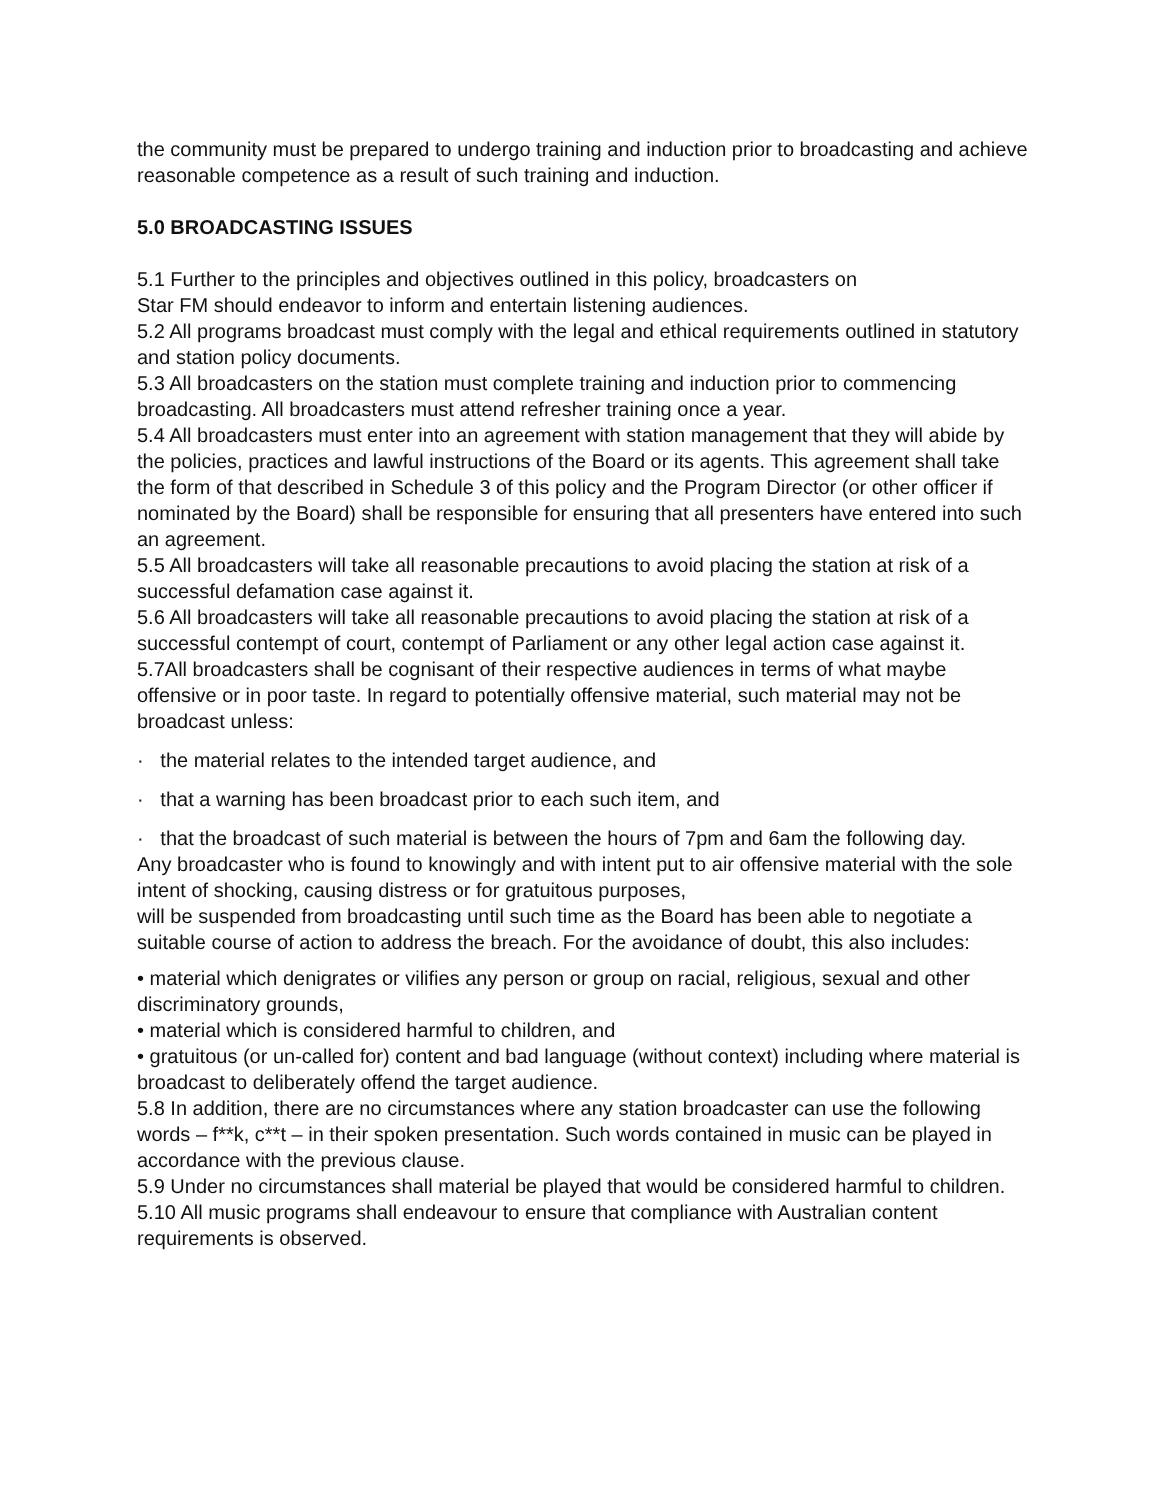the community must be prepared to undergo training and induction prior to broadcasting and achieve reasonable competence as a result of such training and induction.
5.0 BROADCASTING ISSUES
5.1 Further to the principles and objectives outlined in this policy, broadcasters on
Star FM should endeavor to inform and entertain listening audiences.
5.2 All programs broadcast must comply with the legal and ethical requirements outlined in statutory and station policy documents.
5.3 All broadcasters on the station must complete training and induction prior to commencing broadcasting. All broadcasters must attend refresher training once a year.
5.4 All broadcasters must enter into an agreement with station management that they will abide by the policies, practices and lawful instructions of the Board or its agents. This agreement shall take the form of that described in Schedule 3 of this policy and the Program Director (or other officer if nominated by the Board) shall be responsible for ensuring that all presenters have entered into such an agreement.
5.5 All broadcasters will take all reasonable precautions to avoid placing the station at risk of a successful defamation case against it.
5.6 All broadcasters will take all reasonable precautions to avoid placing the station at risk of a successful contempt of court, contempt of Parliament or any other legal action case against it.
5.7All broadcasters shall be cognisant of their respective audiences in terms of what maybe offensive or in poor taste. In regard to potentially offensive material, such material may not be broadcast unless:
· the material relates to the intended target audience, and
· that a warning has been broadcast prior to each such item, and
· that the broadcast of such material is between the hours of 7pm and 6am the following day.
Any broadcaster who is found to knowingly and with intent put to air offensive material with the sole intent of shocking, causing distress or for gratuitous purposes,
will be suspended from broadcasting until such time as the Board has been able to negotiate a suitable course of action to address the breach. For the avoidance of doubt, this also includes:
• material which denigrates or vilifies any person or group on racial, religious, sexual and other discriminatory grounds,
• material which is considered harmful to children, and
• gratuitous (or un-called for) content and bad language (without context) including where material is broadcast to deliberately offend the target audience.
5.8 In addition, there are no circumstances where any station broadcaster can use the following words – f**k, c**t – in their spoken presentation. Such words contained in music can be played in accordance with the previous clause.
5.9 Under no circumstances shall material be played that would be considered harmful to children.
5.10 All music programs shall endeavour to ensure that compliance with Australian content requirements is observed.